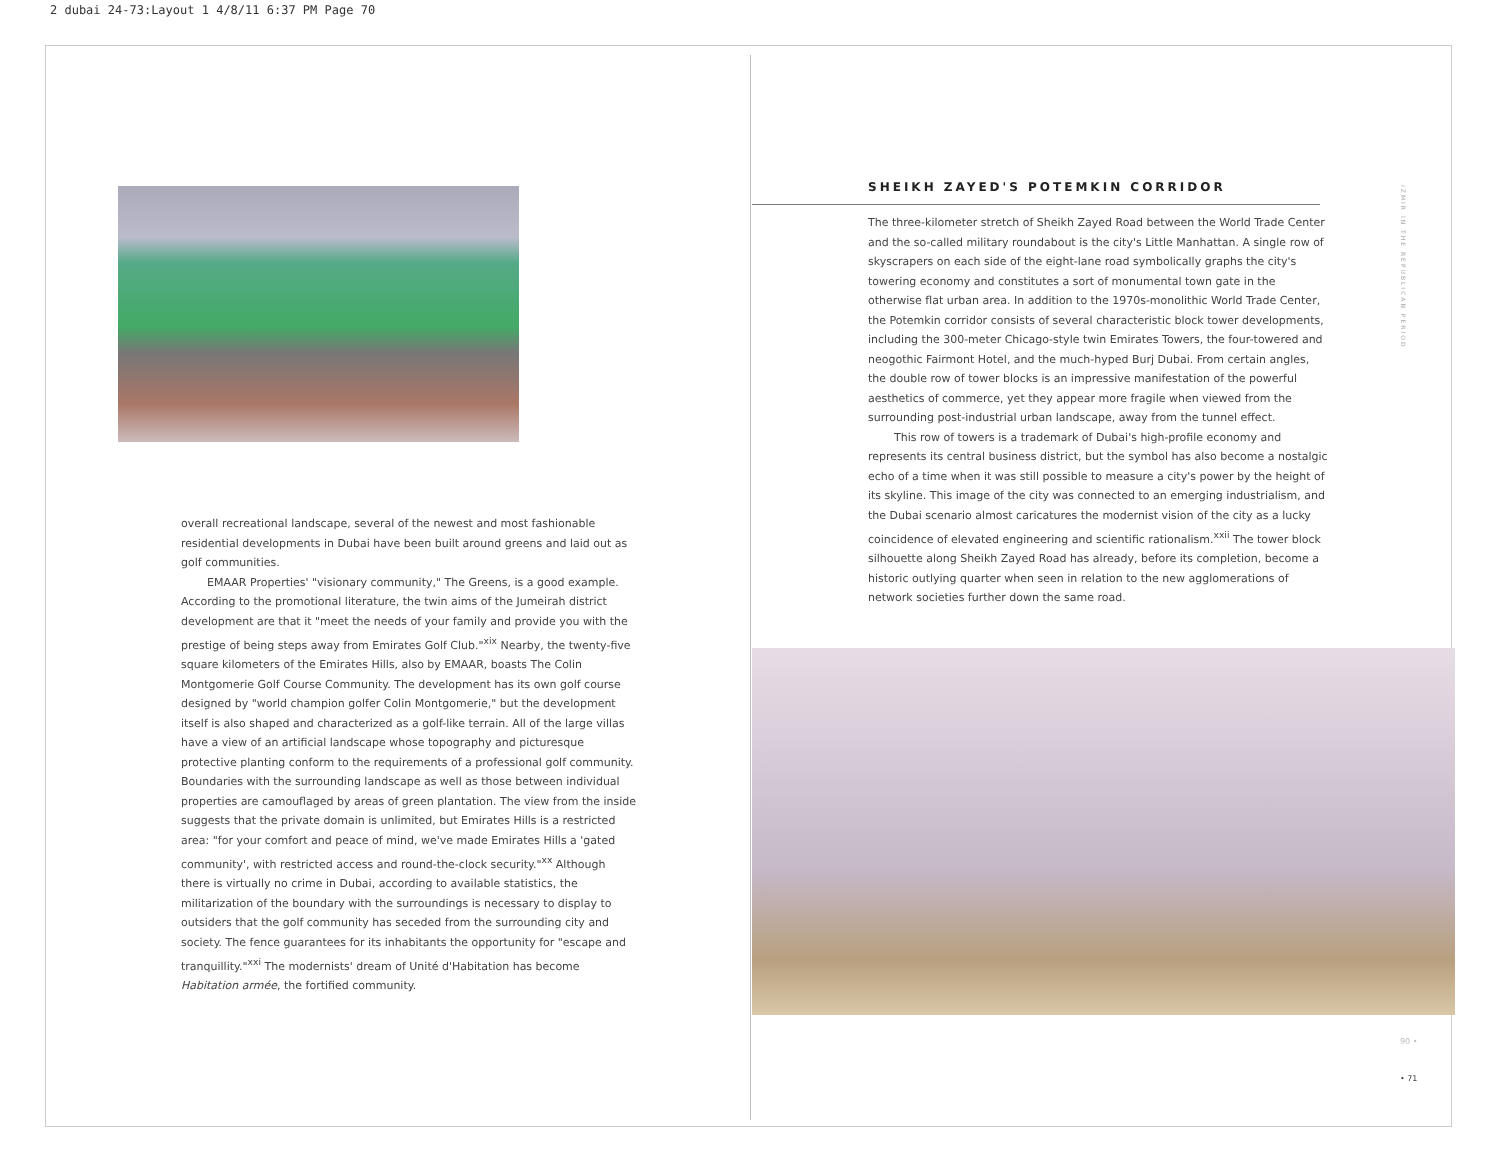2 dubai 24-73:Layout 1 4/8/11 6:37 PM Page 70
overall recreational landscape, several of the newest and most fashionable residential developments in Dubai have been built around greens and laid out as golf communities.
EMAAR Properties' "visionary community," The Greens, is a good example. According to the promotional literature, the twin aims of the Jumeirah district development are that it "meet the needs of your family and provide you with the prestige of being steps away from Emirates Golf Club."<sup>xix</sup> Nearby, the twenty-five square kilometers of the Emirates Hills, also by EMAAR, boasts The Colin Montgomerie Golf Course Community. The development has its own golf course designed by "world champion golfer Colin Montgomerie," but the development itself is also shaped and characterized as a golf-like terrain. All of the large villas have a view of an artificial landscape whose topography and picturesque protective planting conform to the requirements of a professional golf community. Boundaries with the surrounding landscape as well as those between individual properties are camouflaged by areas of green plantation. The view from the inside suggests that the private domain is unlimited, but Emirates Hills is a restricted area: "for your comfort and peace of mind, we've made Emirates Hills a 'gated community', with restricted access and round-the-clock security."<sup>xx</sup> Although there is virtually no crime in Dubai, according to available statistics, the militarization of the boundary with the surroundings is necessary to display to outsiders that the golf community has seceded from the surrounding city and society. The fence guarantees for its inhabitants the opportunity for "escape and tranquillity."<sup>xxi</sup> The modernists' dream of Unité d'Habitation has become Habitation armée, the fortified community.
SHEIKH ZAYED'S POTEMKIN CORRIDOR
The three-kilometer stretch of Sheikh Zayed Road between the World Trade Center and the so-called military roundabout is the city's Little Manhattan. A single row of skyscrapers on each side of the eight-lane road symbolically graphs the city's towering economy and constitutes a sort of monumental town gate in the otherwise flat urban area. In addition to the 1970s-monolithic World Trade Center, the Potemkin corridor consists of several characteristic block tower developments, including the 300-meter Chicago-style twin Emirates Towers, the four-towered and neogothic Fairmont Hotel, and the much-hyped Burj Dubai. From certain angles, the double row of tower blocks is an impressive manifestation of the powerful aesthetics of commerce, yet they appear more fragile when viewed from the surrounding post-industrial urban landscape, away from the tunnel effect.
This row of towers is a trademark of Dubai's high-profile economy and represents its central business district, but the symbol has also become a nostalgic echo of a time when it was still possible to measure a city's power by the height of its skyline. This image of the city was connected to an emerging industrialism, and the Dubai scenario almost caricatures the modernist vision of the city as a lucky coincidence of elevated engineering and scientific rationalism.<sup>xxii</sup> The tower block silhouette along Sheikh Zayed Road has already, before its completion, become a historic outlying quarter when seen in relation to the new agglomerations of network societies further down the same road.
IZMIR IN THE REPUBLICAN PERIOD
90 •
• 71